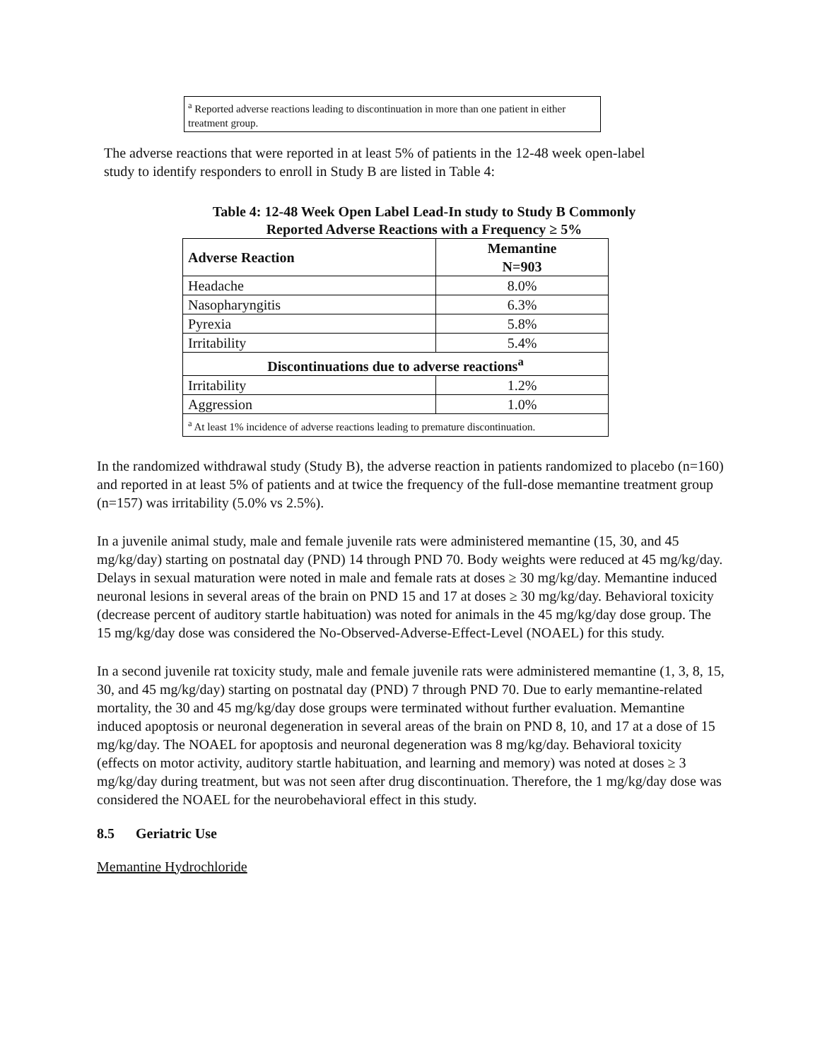<sup>a</sup> Reported adverse reactions leading to discontinuation in more than one patient in either treatment group.
The adverse reactions that were reported in at least 5% of patients in the 12-48 week open-label study to identify responders to enroll in Study B are listed in Table 4:
Table 4: 12-48 Week Open Label Lead-In study to Study B Commonly
Reported Adverse Reactions with a Frequency ≥ 5%
| Adverse Reaction | Memantine N=903 |
| --- | --- |
| Headache | 8.0% |
| Nasopharyngitis | 6.3% |
| Pyrexia | 5.8% |
| Irritability | 5.4% |
| Discontinuations due to adverse reactions<sup>a</sup> | |
| Irritability | 1.2% |
| Aggression | 1.0% |
| <sup>a</sup> At least 1% incidence of adverse reactions leading to premature discontinuation. | |
In the randomized withdrawal study (Study B), the adverse reaction in patients randomized to placebo (n=160) and reported in at least 5% of patients and at twice the frequency of the full-dose memantine treatment group (n=157) was irritability (5.0% vs 2.5%).
In a juvenile animal study, male and female juvenile rats were administered memantine (15, 30, and 45 mg/kg/day) starting on postnatal day (PND) 14 through PND 70. Body weights were reduced at 45 mg/kg/day. Delays in sexual maturation were noted in male and female rats at doses ≥ 30 mg/kg/day. Memantine induced neuronal lesions in several areas of the brain on PND 15 and 17 at doses ≥ 30 mg/kg/day. Behavioral toxicity (decrease percent of auditory startle habituation) was noted for animals in the 45 mg/kg/day dose group. The 15 mg/kg/day dose was considered the No-Observed-Adverse-Effect-Level (NOAEL) for this study.
In a second juvenile rat toxicity study, male and female juvenile rats were administered memantine (1, 3, 8, 15, 30, and 45 mg/kg/day) starting on postnatal day (PND) 7 through PND 70. Due to early memantine-related mortality, the 30 and 45 mg/kg/day dose groups were terminated without further evaluation. Memantine induced apoptosis or neuronal degeneration in several areas of the brain on PND 8, 10, and 17 at a dose of 15 mg/kg/day. The NOAEL for apoptosis and neuronal degeneration was 8 mg/kg/day. Behavioral toxicity (effects on motor activity, auditory startle habituation, and learning and memory) was noted at doses ≥ 3 mg/kg/day during treatment, but was not seen after drug discontinuation. Therefore, the 1 mg/kg/day dose was considered the NOAEL for the neurobehavioral effect in this study.
8.5 Geriatric Use
Memantine Hydrochloride